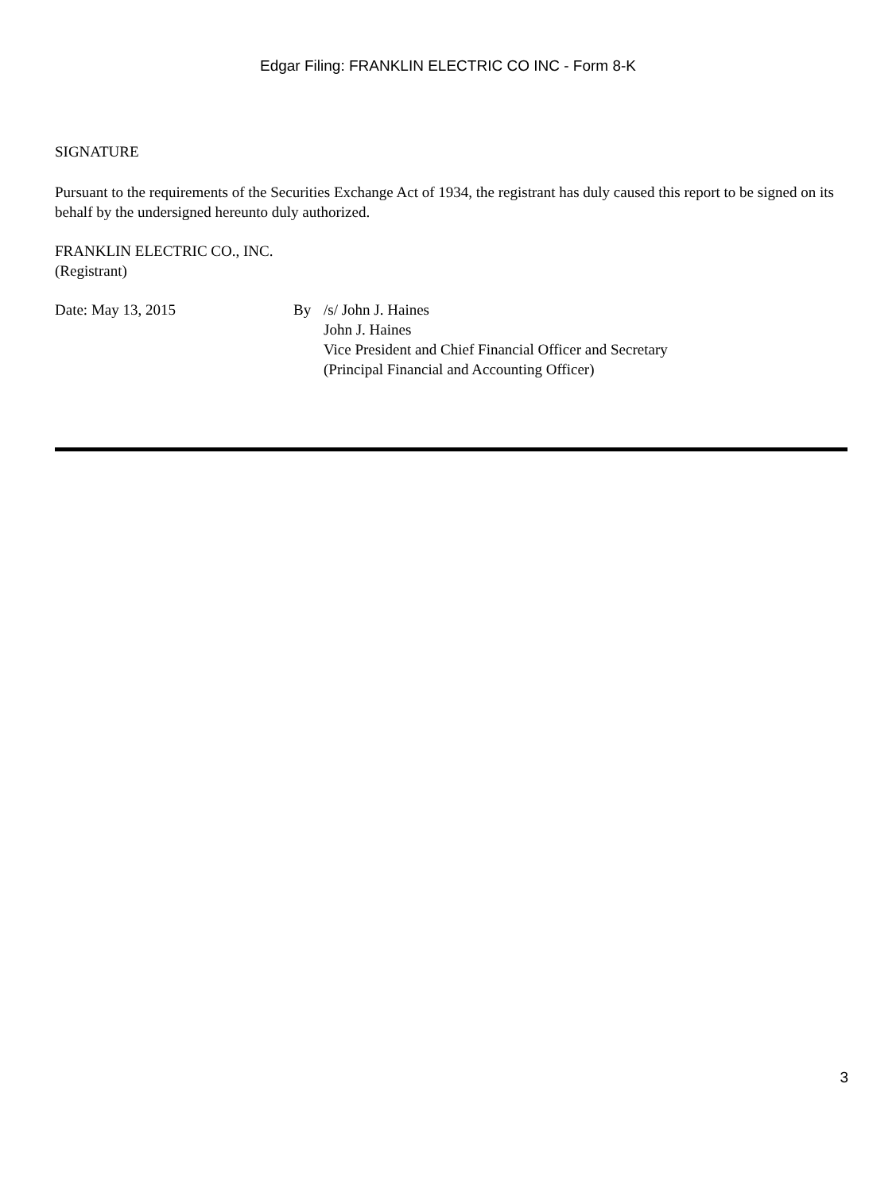Edgar Filing: FRANKLIN ELECTRIC CO INC - Form 8-K
SIGNATURE
Pursuant to the requirements of the Securities Exchange Act of 1934, the registrant has duly caused this report to be signed on its behalf by the undersigned hereunto duly authorized.
FRANKLIN ELECTRIC CO., INC.
(Registrant)
| Date: May 13, 2015 | By | /s/ John J. Haines John J. Haines Vice President and Chief Financial Officer and Secretary (Principal Financial and Accounting Officer) |
3